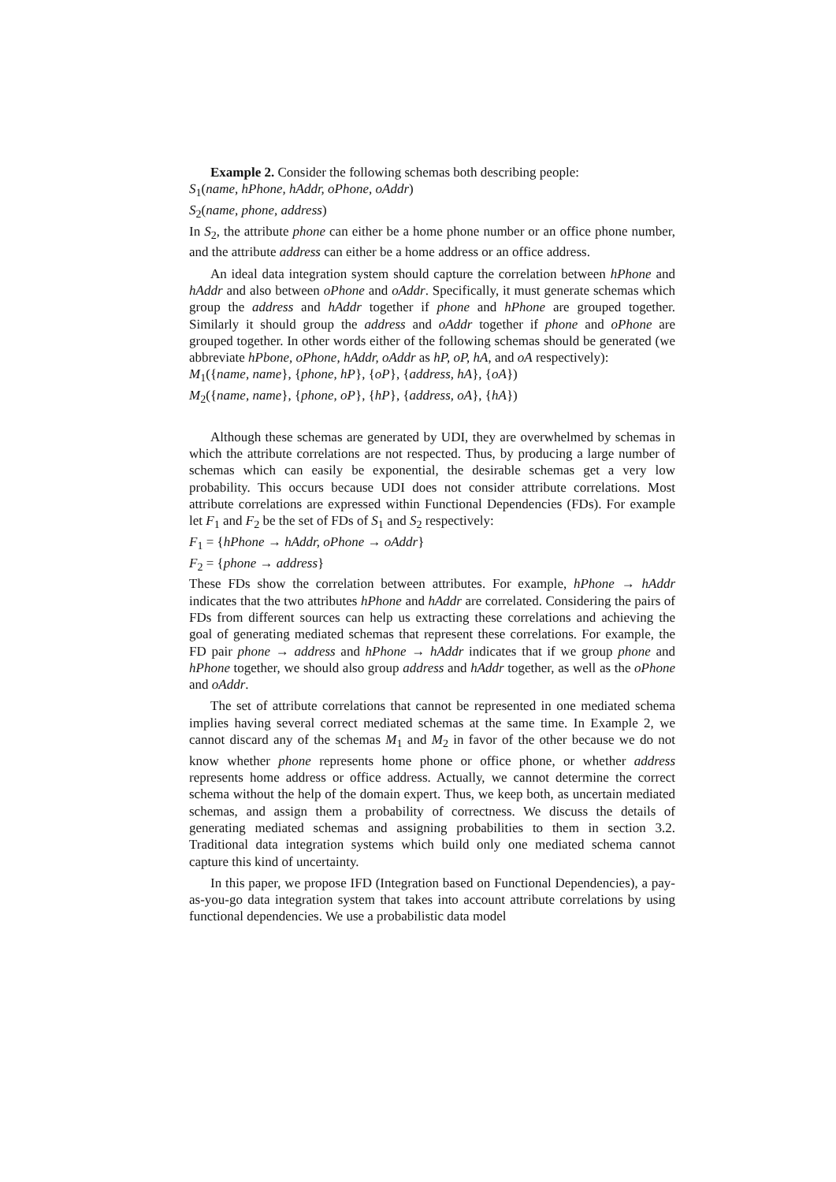Example 2. Consider the following schemas both describing people:
S<sub>1</sub>(name, hPhone, hAddr, oPhone, oAddr)
S<sub>2</sub>(name, phone, address)
In S<sub>2</sub>, the attribute phone can either be a home phone number or an office phone number, and the attribute address can either be a home address or an office address.
An ideal data integration system should capture the correlation between hPhone and hAddr and also between oPhone and oAddr. Specifically, it must generate schemas which group the address and hAddr together if phone and hPhone are grouped together. Similarly it should group the address and oAddr together if phone and oPhone are grouped together. In other words either of the following schemas should be generated (we abbreviate hPbone, oPhone, hAddr, oAddr as hP, oP, hA, and oA respectively):
M<sub>1</sub>({name, name}, {phone, hP}, {oP}, {address, hA}, {oA})
M<sub>2</sub>({name, name}, {phone, oP}, {hP}, {address, oA}, {hA})
Although these schemas are generated by UDI, they are overwhelmed by schemas in which the attribute correlations are not respected. Thus, by producing a large number of schemas which can easily be exponential, the desirable schemas get a very low probability. This occurs because UDI does not consider attribute correlations. Most attribute correlations are expressed within Functional Dependencies (FDs). For example let F<sub>1</sub> and F<sub>2</sub> be the set of FDs of S<sub>1</sub> and S<sub>2</sub> respectively:
F<sub>1</sub> = {hPhone → hAddr, oPhone → oAddr}
F<sub>2</sub> = {phone → address}
These FDs show the correlation between attributes. For example, hPhone → hAddr indicates that the two attributes hPhone and hAddr are correlated. Considering the pairs of FDs from different sources can help us extracting these correlations and achieving the goal of generating mediated schemas that represent these correlations. For example, the FD pair phone → address and hPhone → hAddr indicates that if we group phone and hPhone together, we should also group address and hAddr together, as well as the oPhone and oAddr.
The set of attribute correlations that cannot be represented in one mediated schema implies having several correct mediated schemas at the same time. In Example 2, we cannot discard any of the schemas M<sub>1</sub> and M<sub>2</sub> in favor of the other because we do not know whether phone represents home phone or office phone, or whether address represents home address or office address. Actually, we cannot determine the correct schema without the help of the domain expert. Thus, we keep both, as uncertain mediated schemas, and assign them a probability of correctness. We discuss the details of generating mediated schemas and assigning probabilities to them in section 3.2. Traditional data integration systems which build only one mediated schema cannot capture this kind of uncertainty.
In this paper, we propose IFD (Integration based on Functional Dependencies), a pay-as-you-go data integration system that takes into account attribute correlations by using functional dependencies. We use a probabilistic data model